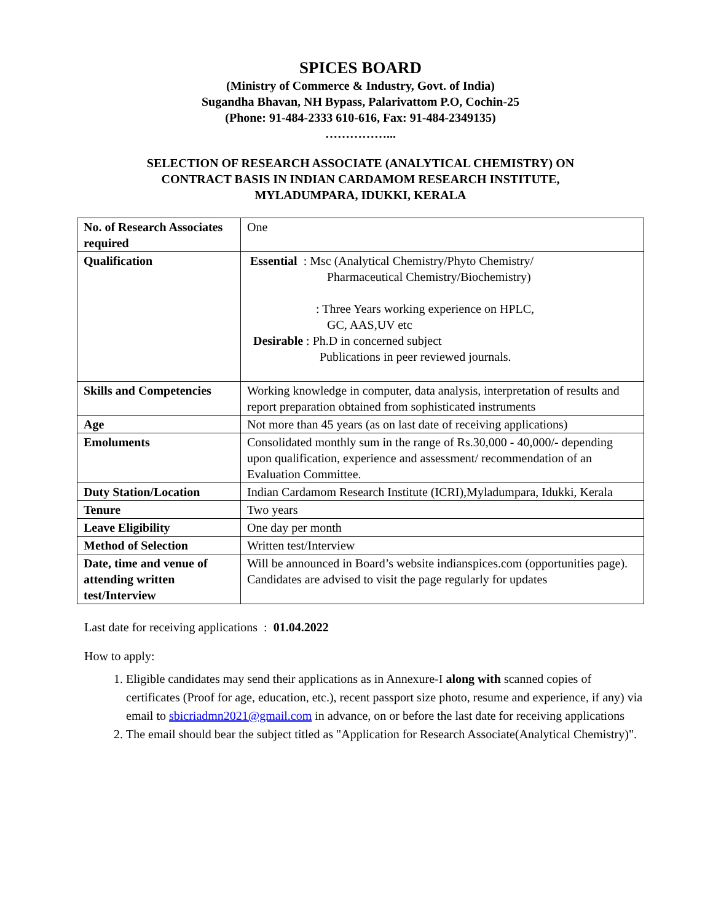SPICES BOARD
(Ministry of Commerce & Industry, Govt. of India)
Sugandha Bhavan, NH Bypass, Palarivattom P.O, Cochin-25
(Phone: 91-484-2333 610-616, Fax: 91-484-2349135)
……………...
SELECTION OF RESEARCH ASSOCIATE (ANALYTICAL CHEMISTRY) ON
CONTRACT BASIS IN INDIAN CARDAMOM RESEARCH INSTITUTE,
MYLADUMPARA, IDUKKI, KERALA
| No. of Research Associates required | One |
| Qualification | Essential : Msc (Analytical Chemistry/Phyto Chemistry/ Pharmaceutical Chemistry/Biochemistry) : Three Years working experience on HPLC, GC, AAS,UV etc Desirable : Ph.D in concerned subject Publications in peer reviewed journals. |
| Skills and Competencies | Working knowledge in computer, data analysis, interpretation of results and report preparation obtained from sophisticated instruments |
| Age | Not more than 45 years (as on last date of receiving applications) |
| Emoluments | Consolidated monthly sum in the range of Rs.30,000 - 40,000/- depending upon qualification, experience and assessment/ recommendation of an Evaluation Committee. |
| Duty Station/Location | Indian Cardamom Research Institute (ICRI),Myladumpara, Idukki, Kerala |
| Tenure | Two years |
| Leave Eligibility | One day per month |
| Method of Selection | Written test/Interview |
| Date, time and venue of attending written test/Interview | Will be announced in Board’s website indianspices.com (opportunities page). Candidates are advised to visit the page regularly for updates |
Last date for receiving applications : 01.04.2022
How to apply:
1. Eligible candidates may send their applications as in Annexure-I along with scanned copies of certificates (Proof for age, education, etc.), recent passport size photo, resume and experience, if any) via email to sbicriadmn2021@gmail.com in advance, on or before the last date for receiving applications
2. The email should bear the subject titled as "Application for Research Associate(Analytical Chemistry)".